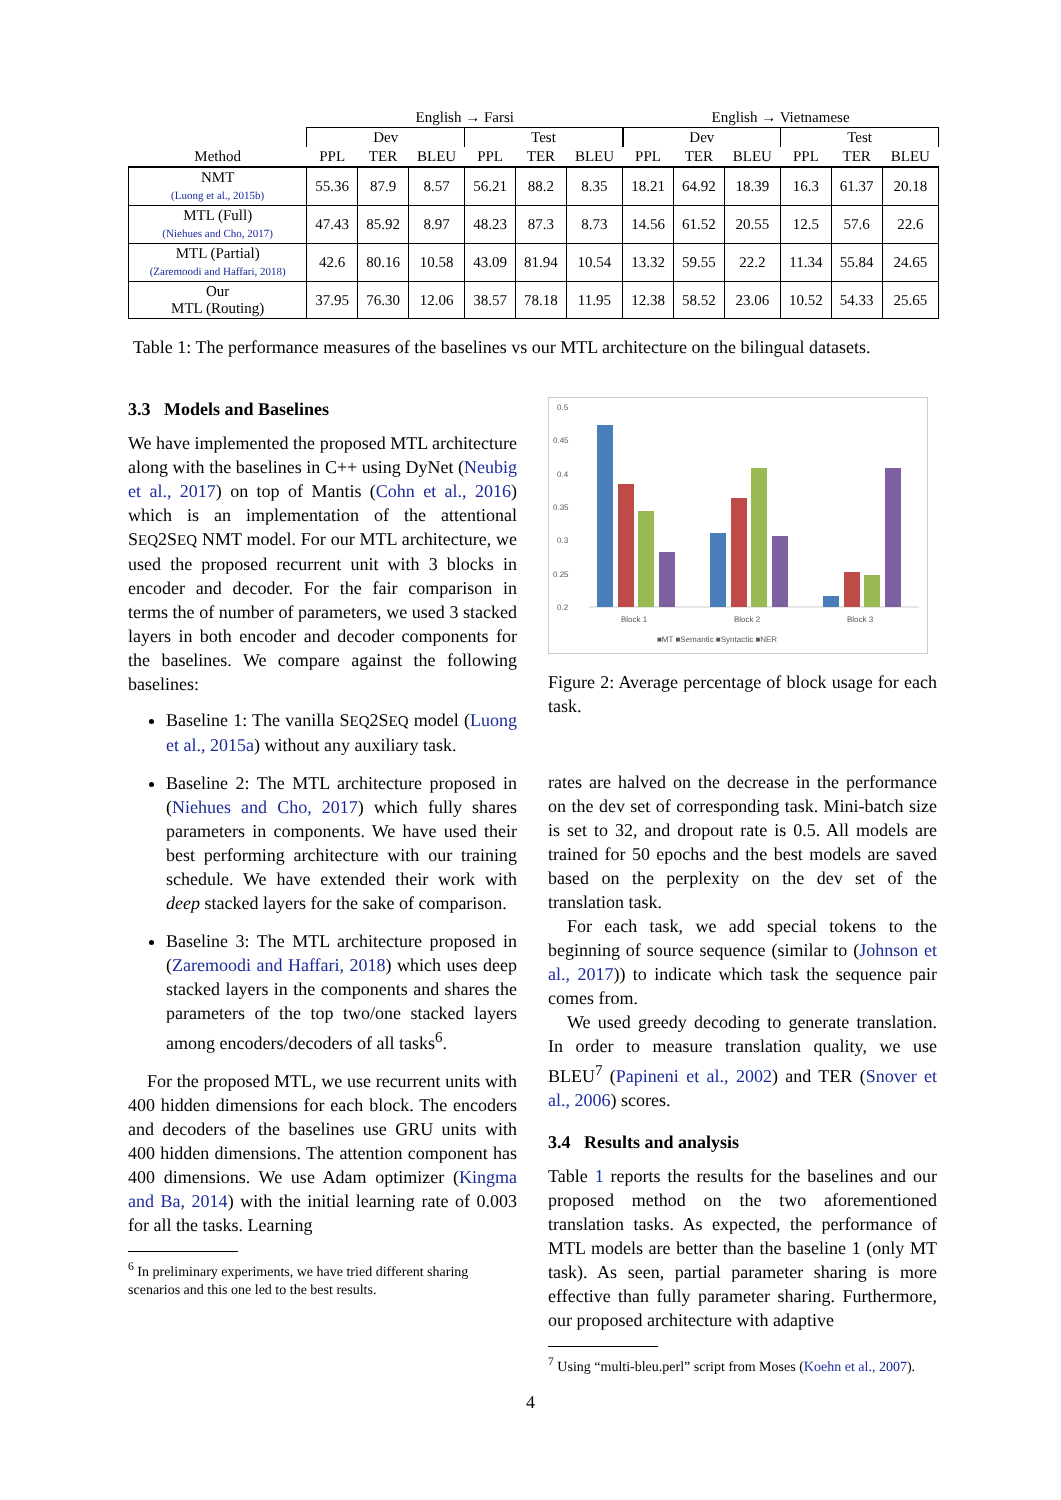| | English → Farsi | | | | | | English → Vietnamese | | | | | |
| | Dev | | | Test | | | Dev | | | Test | | |
| Method | PPL | TER | BLEU | PPL | TER | BLEU | PPL | TER | BLEU | PPL | TER | BLEU |
| NMT (Luong et al., 2015b) | 55.36 | 87.9 | 8.57 | 56.21 | 88.2 | 8.35 | 18.21 | 64.92 | 18.39 | 16.3 | 61.37 | 20.18 |
| MTL (Full) (Niehues and Cho, 2017) | 47.43 | 85.92 | 8.97 | 48.23 | 87.3 | 8.73 | 14.56 | 61.52 | 20.55 | 12.5 | 57.6 | 22.6 |
| MTL (Partial) (Zaremoodi and Haffari, 2018) | 42.6 | 80.16 | 10.58 | 43.09 | 81.94 | 10.54 | 13.32 | 59.55 | 22.2 | 11.34 | 55.84 | 24.65 |
| Our MTL (Routing) | 37.95 | 76.30 | 12.06 | 38.57 | 78.18 | 11.95 | 12.38 | 58.52 | 23.06 | 10.52 | 54.33 | 25.65 |
Table 1: The performance measures of the baselines vs our MTL architecture on the bilingual datasets.
3.3 Models and Baselines
We have implemented the proposed MTL architecture along with the baselines in C++ using DyNet (Neubig et al., 2017) on top of Mantis (Cohn et al., 2016) which is an implementation of the attentional SEQ2SEQ NMT model. For our MTL architecture, we used the proposed recurrent unit with 3 blocks in encoder and decoder. For the fair comparison in terms the of number of parameters, we used 3 stacked layers in both encoder and decoder components for the baselines. We compare against the following baselines:
Baseline 1: The vanilla SEQ2SEQ model (Luong et al., 2015a) without any auxiliary task.
Baseline 2: The MTL architecture proposed in (Niehues and Cho, 2017) which fully shares parameters in components. We have used their best performing architecture with our training schedule. We have extended their work with deep stacked layers for the sake of comparison.
Baseline 3: The MTL architecture proposed in (Zaremoodi and Haffari, 2018) which uses deep stacked layers in the components and shares the parameters of the top two/one stacked layers among encoders/decoders of all tasks<sup>6</sup>.
For the proposed MTL, we use recurrent units with 400 hidden dimensions for each block. The encoders and decoders of the baselines use GRU units with 400 hidden dimensions. The attention component has 400 dimensions. We use Adam optimizer (Kingma and Ba, 2014) with the initial learning rate of 0.003 for all the tasks. Learning
<sup>6</sup> In preliminary experiments, we have tried different sharing scenarios and this one led to the best results.
0.5
0.45
0.4
0.35
0.3
0.25
0.2
Block 1
Block 2
Block 3
■MT ■Semantic ■Syntactic ■NER
Figure 2: Average percentage of block usage for each task.
rates are halved on the decrease in the performance on the dev set of corresponding task. Mini-batch size is set to 32, and dropout rate is 0.5. All models are trained for 50 epochs and the best models are saved based on the perplexity on the dev set of the translation task.
For each task, we add special tokens to the beginning of source sequence (similar to (Johnson et al., 2017)) to indicate which task the sequence pair comes from.
We used greedy decoding to generate translation. In order to measure translation quality, we use BLEU<sup>7</sup> (Papineni et al., 2002) and TER (Snover et al., 2006) scores.
3.4 Results and analysis
Table 1 reports the results for the baselines and our proposed method on the two aforementioned translation tasks. As expected, the performance of MTL models are better than the baseline 1 (only MT task). As seen, partial parameter sharing is more effective than fully parameter sharing. Furthermore, our proposed architecture with adaptive
<sup>7</sup> Using “multi-bleu.perl” script from Moses (Koehn et al., 2007).
4